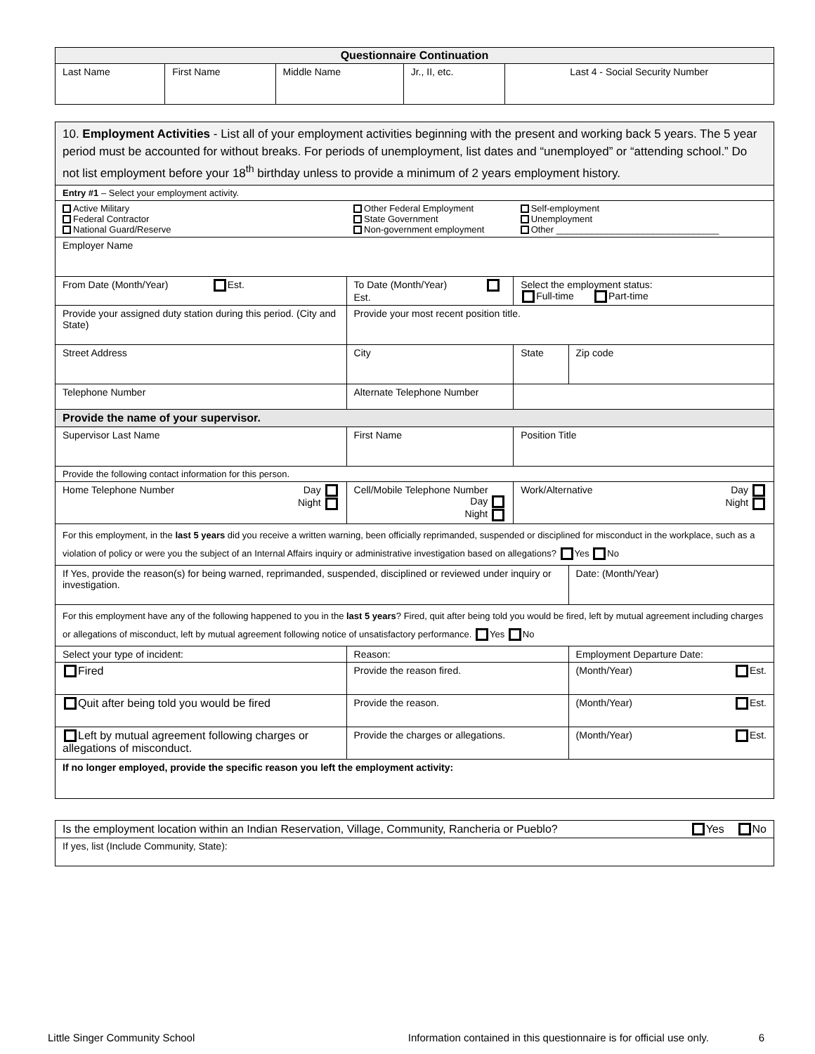| Questionnaire Continuation | | | | |
| --- | --- | --- | --- | --- |
| Last Name | First Name | Middle Name | Jr., II, etc. | Last 4 - Social Security Number |
| 10. Employment Activities - List all of your employment activities beginning with the present and working back 5 years. The 5 year period must be accounted for without breaks. For periods of unemployment, list dates and “unemployed” or “attending school.” Do not list employment before your 18<sup>th</sup> birthday unless to provide a minimum of 2 years employment history. | | | | |
| Entry #1 – Select your employment activity. | | | | |
| Active Military Federal Contractor National Guard/Reserve | Other Federal Employment State Government Non-government employment | | Self-employment Unemployment Other ________________________________ | |
| Employer Name | | | | |
| From Date (Month/Year) Est. | To Date (Month/Year) Est. | | Select the employment status: Full-time Part-time | |
| Provide your assigned duty station during this period. (City and State) | | Provide your most recent position title. | | |
| Street Address | | City | State | Zip code |
| Telephone Number | | Alternate Telephone Number | | |
| Provide the name of your supervisor. | | | | |
| Supervisor Last Name | First Name | | Position Title | |
| Provide the following contact information for this person. | | | | |
| Home Telephone Number Day Night | Cell/Mobile Telephone Number Day Night | | Work/Alternative Day Night | |
| For this employment, in the last 5 years did you receive a written warning, been officially reprimanded, suspended or disciplined for misconduct in the workplace, such as a violation of policy or were you the subject of an Internal Affairs inquiry or administrative investigation based on allegations? Yes No | | | | |
| If Yes, provide the reason(s) for being warned, reprimanded, suspended, disciplined or reviewed under inquiry or investigation. | | | | Date: (Month/Year) |
| For this employment have any of the following happened to you in the last 5 years ? Fired, quit after being told you would be fired, left by mutual agreement including charges or allegations of misconduct, left by mutual agreement following notice of unsatisfactory performance. Yes No | | | | |
| Select your type of incident: | Reason: | | | Employment Departure Date: |
| Fired | Provide the reason fired. | | | (Month/Year) Est. |
| Quit after being told you would be fired | Provide the reason. | | | (Month/Year) Est. |
| Left by mutual agreement following charges or allegations of misconduct. | Provide the charges or allegations. | | | (Month/Year) Est. |
| If no longer employed, provide the specific reason you left the employment activity: | | | | |
| Is the employment location within an Indian Reservation, Village, Community, Rancheria or Pueblo? Yes No |
| If yes, list (Include Community, State): |
Little Singer Community School Information contained in this questionnaire is for official use only. 6